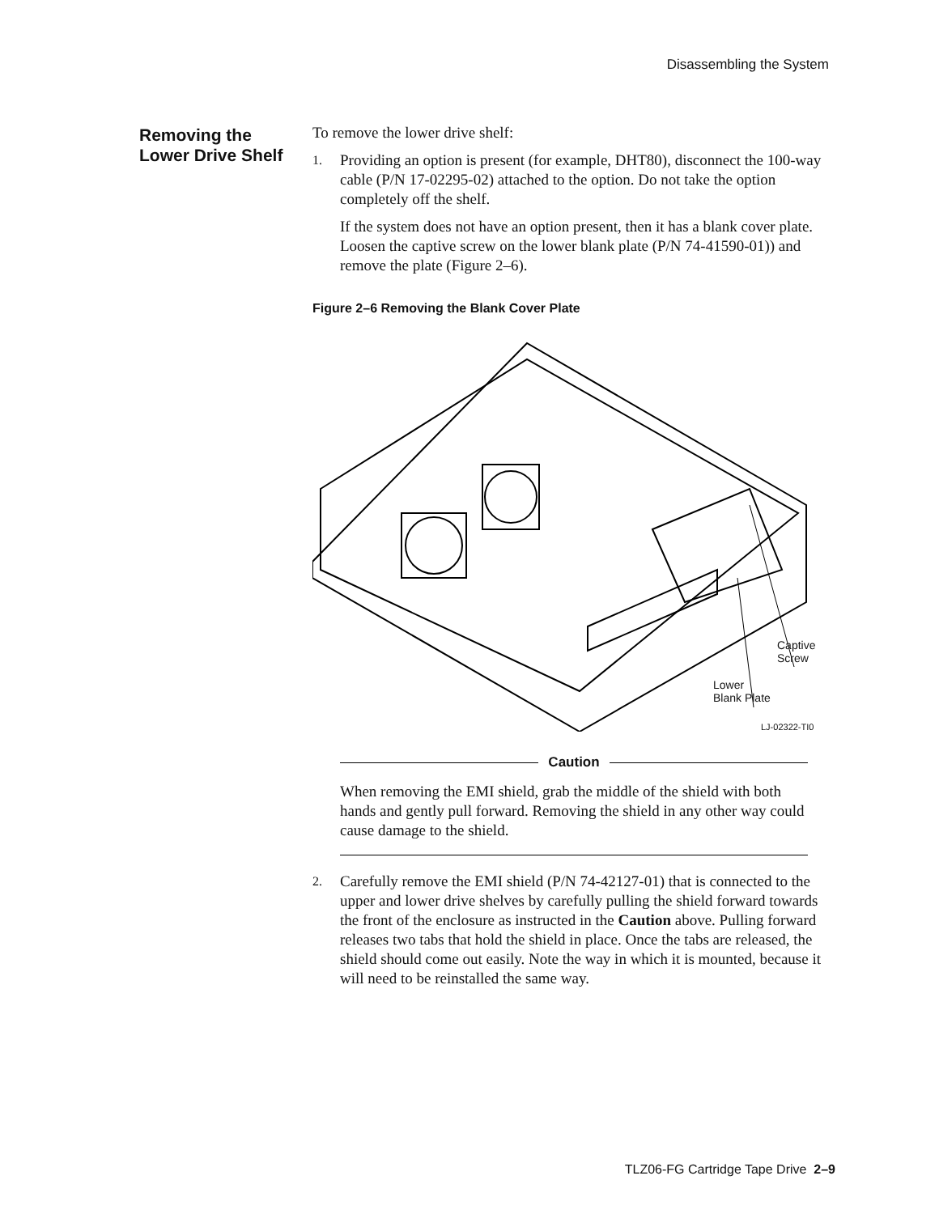Disassembling the System
Removing the Lower Drive Shelf
To remove the lower drive shelf:
1.
Providing an option is present (for example, DHT80), disconnect the 100-way cable (P/N 17-02295-02) attached to the option. Do not take the option completely off the shelf.
If the system does not have an option present, then it has a blank cover plate. Loosen the captive screw on the lower blank plate (P/N 74-41590-01)) and remove the plate (Figure 2–6).
Figure 2–6 Removing the Blank Cover Plate
Captive
Screw
Lower
Blank Plate
LJ-02322-TI0
Caution
When removing the EMI shield, grab the middle of the shield with both hands and gently pull forward. Removing the shield in any other way could cause damage to the shield.
2.
Carefully remove the EMI shield (P/N 74-42127-01) that is connected to the upper and lower drive shelves by carefully pulling the shield forward towards the front of the enclosure as instructed in the Caution above. Pulling forward releases two tabs that hold the shield in place. Once the tabs are released, the shield should come out easily. Note the way in which it is mounted, because it will need to be reinstalled the same way.
TLZ06-FG Cartridge Tape Drive 2–9